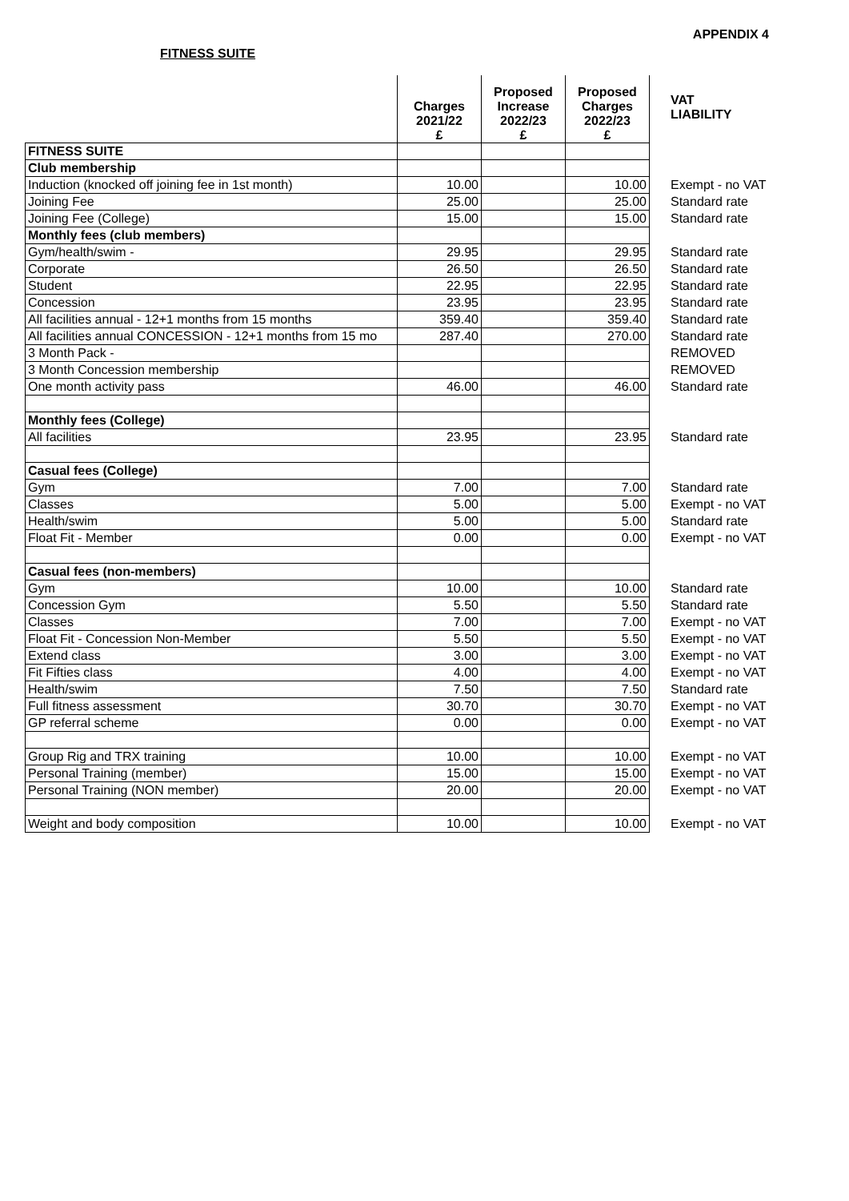APPENDIX 4
FITNESS SUITE
| | Charges 2021/22 £ | Proposed Increase 2022/23 £ | Proposed Charges 2022/23 £ | VAT LIABILITY |
| FITNESS SUITE | | | | |
| Club membership | | | | |
| Induction (knocked off joining fee in 1st month) | 10.00 | | 10.00 | Exempt - no VAT |
| Joining Fee | 25.00 | | 25.00 | Standard rate |
| Joining Fee (College) | 15.00 | | 15.00 | Standard rate |
| Monthly fees (club members) | | | | |
| Gym/health/swim - | 29.95 | | 29.95 | Standard rate |
| Corporate | 26.50 | | 26.50 | Standard rate |
| Student | 22.95 | | 22.95 | Standard rate |
| Concession | 23.95 | | 23.95 | Standard rate |
| All facilities annual - 12+1 months from 15 months | 359.40 | | 359.40 | Standard rate |
| All facilities annual CONCESSION - 12+1 months from 15 mo | 287.40 | | 270.00 | Standard rate |
| 3 Month Pack - | | | | REMOVED |
| 3 Month Concession membership | | | | REMOVED |
| One month activity pass | 46.00 | | 46.00 | Standard rate |
| Monthly fees (College) | | | | |
| All facilities | 23.95 | | 23.95 | Standard rate |
| Casual fees (College) | | | | |
| Gym | 7.00 | | 7.00 | Standard rate |
| Classes | 5.00 | | 5.00 | Exempt - no VAT |
| Health/swim | 5.00 | | 5.00 | Standard rate |
| Float Fit - Member | 0.00 | | 0.00 | Exempt - no VAT |
| Casual fees (non-members) | | | | |
| Gym | 10.00 | | 10.00 | Standard rate |
| Concession Gym | 5.50 | | 5.50 | Standard rate |
| Classes | 7.00 | | 7.00 | Exempt - no VAT |
| Float Fit - Concession Non-Member | 5.50 | | 5.50 | Exempt - no VAT |
| Extend class | 3.00 | | 3.00 | Exempt - no VAT |
| Fit Fifties class | 4.00 | | 4.00 | Exempt - no VAT |
| Health/swim | 7.50 | | 7.50 | Standard rate |
| Full fitness assessment | 30.70 | | 30.70 | Exempt - no VAT |
| GP referral scheme | 0.00 | | 0.00 | Exempt - no VAT |
| Group Rig and TRX training | 10.00 | | 10.00 | Exempt - no VAT |
| Personal Training (member) | 15.00 | | 15.00 | Exempt - no VAT |
| Personal Training (NON member) | 20.00 | | 20.00 | Exempt - no VAT |
| Weight and body composition | 10.00 | | 10.00 | Exempt - no VAT |